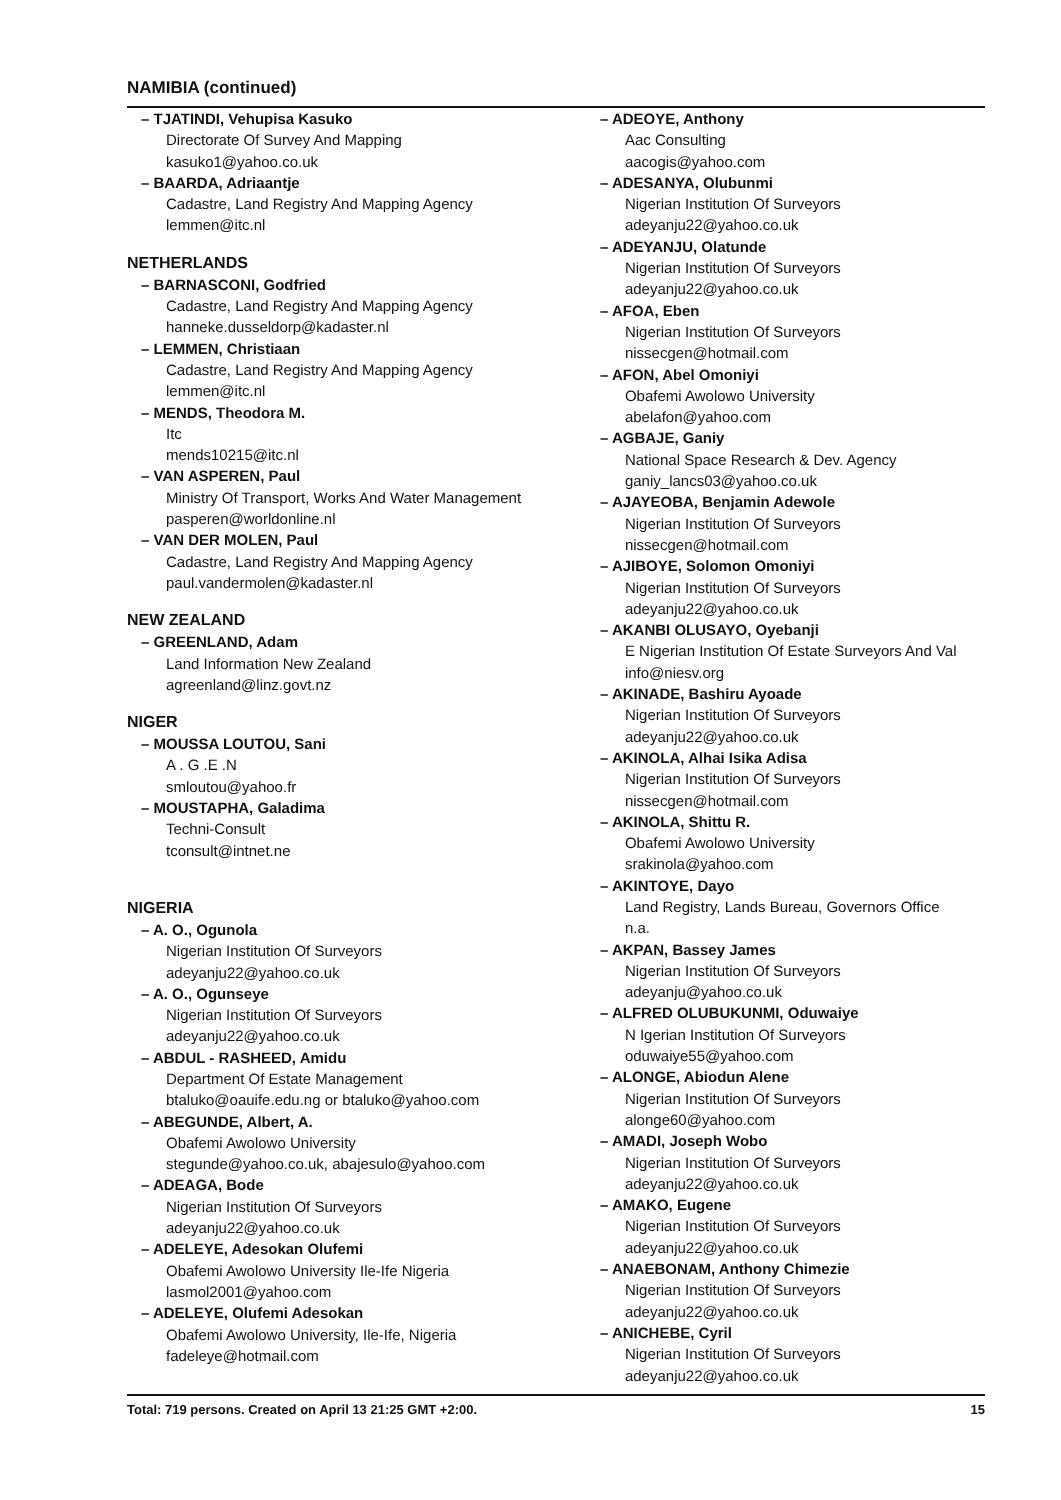NAMIBIA (continued)
– TJATINDI, Vehupisa Kasuko
Directorate Of Survey And Mapping
kasuko1@yahoo.co.uk
– BAARDA, Adriaantje
Cadastre, Land Registry And Mapping Agency
lemmen@itc.nl
NETHERLANDS
– BARNASCONI, Godfried
Cadastre, Land Registry And Mapping Agency
hanneke.dusseldorp@kadaster.nl
– LEMMEN, Christiaan
Cadastre, Land Registry And Mapping Agency
lemmen@itc.nl
– MENDS, Theodora M.
Itc
mends10215@itc.nl
– VAN ASPEREN, Paul
Ministry Of Transport, Works And Water Management
pasperen@worldonline.nl
– VAN DER MOLEN, Paul
Cadastre, Land Registry And Mapping Agency
paul.vandermolen@kadaster.nl
NEW ZEALAND
– GREENLAND, Adam
Land Information New Zealand
agreenland@linz.govt.nz
NIGER
– MOUSSA LOUTOU, Sani
A . G .E .N
smloutou@yahoo.fr
– MOUSTAPHA, Galadima
Techni-Consult
tconsult@intnet.ne
NIGERIA
– A. O., Ogunola
Nigerian Institution Of Surveyors
adeyanju22@yahoo.co.uk
– A. O., Ogunseye
Nigerian Institution Of Surveyors
adeyanju22@yahoo.co.uk
– ABDUL - RASHEED, Amidu
Department Of Estate Management
btaluko@oauife.edu.ng or btaluko@yahoo.com
– ABEGUNDE, Albert, A.
Obafemi Awolowo University
stegunde@yahoo.co.uk, abajesulo@yahoo.com
– ADEAGA, Bode
Nigerian Institution Of Surveyors
adeyanju22@yahoo.co.uk
– ADELEYE, Adesokan Olufemi
Obafemi Awolowo University Ile-Ife Nigeria
lasmol2001@yahoo.com
– ADELEYE, Olufemi Adesokan
Obafemi Awolowo University, Ile-Ife, Nigeria
fadeleye@hotmail.com
– ADEOYE, Anthony
Aac Consulting
aacogis@yahoo.com
– ADESANYA, Olubunmi
Nigerian Institution Of Surveyors
adeyanju22@yahoo.co.uk
– ADEYANJU, Olatunde
Nigerian Institution Of Surveyors
adeyanju22@yahoo.co.uk
– AFOA, Eben
Nigerian Institution Of Surveyors
nissecgen@hotmail.com
– AFON, Abel Omoniyi
Obafemi Awolowo University
abelafon@yahoo.com
– AGBAJE, Ganiy
National Space Research & Dev. Agency
ganiy_lancs03@yahoo.co.uk
– AJAYEOBA, Benjamin Adewole
Nigerian Institution Of Surveyors
nissecgen@hotmail.com
– AJIBOYE, Solomon Omoniyi
Nigerian Institution Of Surveyors
adeyanju22@yahoo.co.uk
– AKANBI OLUSAYO, Oyebanji
E Nigerian Institution Of Estate Surveyors And Val
info@niesv.org
– AKINADE, Bashiru Ayoade
Nigerian Institution Of Surveyors
adeyanju22@yahoo.co.uk
– AKINOLA, Alhai Isika Adisa
Nigerian Institution Of Surveyors
nissecgen@hotmail.com
– AKINOLA, Shittu R.
Obafemi Awolowo University
srakinola@yahoo.com
– AKINTOYE, Dayo
Land Registry, Lands Bureau, Governors Office
n.a.
– AKPAN, Bassey James
Nigerian Institution Of Surveyors
adeyanju@yahoo.co.uk
– ALFRED OLUBUKUNMI, Oduwaiye
N Igerian Institution Of Surveyors
oduwaiye55@yahoo.com
– ALONGE, Abiodun Alene
Nigerian Institution Of Surveyors
alonge60@yahoo.com
– AMADI, Joseph Wobo
Nigerian Institution Of Surveyors
adeyanju22@yahoo.co.uk
– AMAKO, Eugene
Nigerian Institution Of Surveyors
adeyanju22@yahoo.co.uk
– ANAEBONAM, Anthony Chimezie
Nigerian Institution Of Surveyors
adeyanju22@yahoo.co.uk
– ANICHEBE, Cyril
Nigerian Institution Of Surveyors
adeyanju22@yahoo.co.uk
Total: 719 persons. Created on April 13 21:25 GMT +2:00. 15